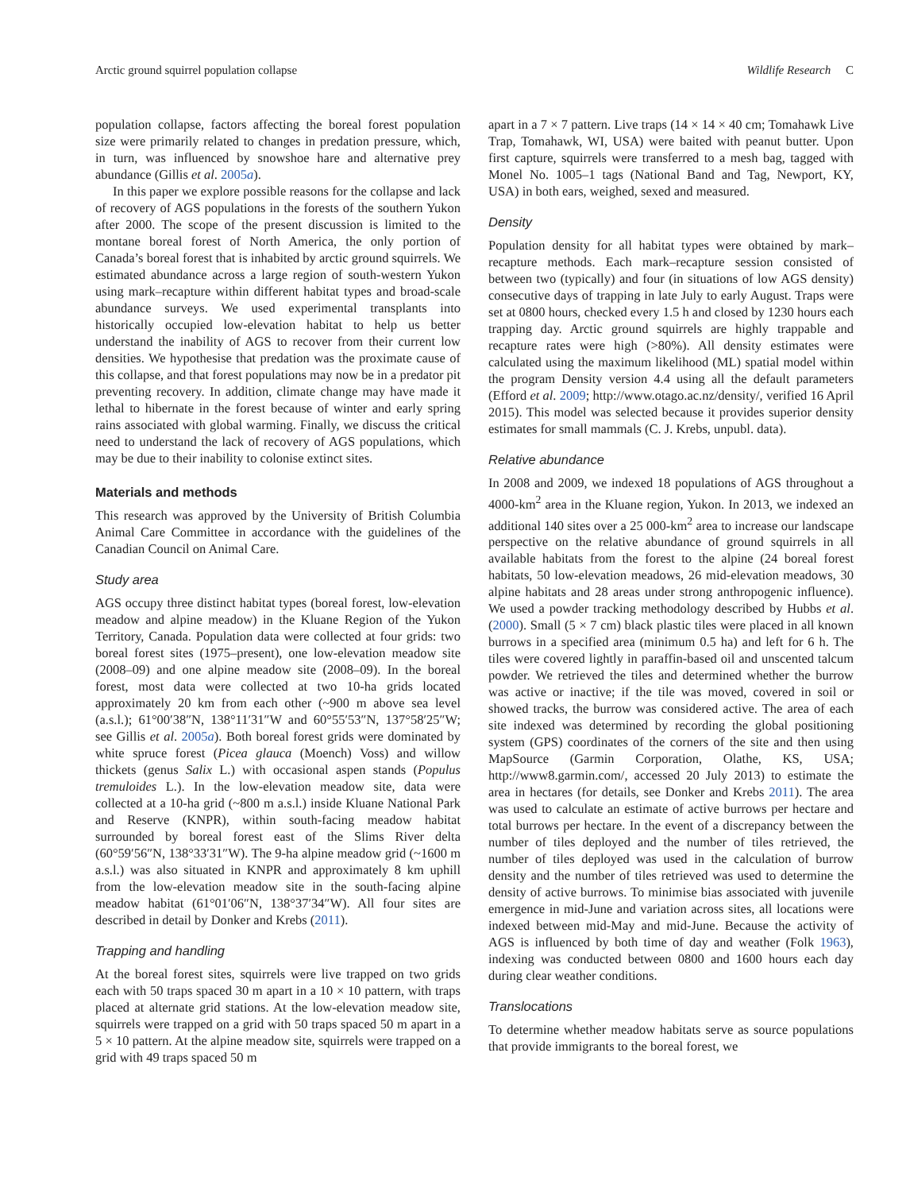Arctic ground squirrel population collapse Wildlife Research C
population collapse, factors affecting the boreal forest population size were primarily related to changes in predation pressure, which, in turn, was influenced by snowshoe hare and alternative prey abundance (Gillis et al. 2005a).
In this paper we explore possible reasons for the collapse and lack of recovery of AGS populations in the forests of the southern Yukon after 2000. The scope of the present discussion is limited to the montane boreal forest of North America, the only portion of Canada’s boreal forest that is inhabited by arctic ground squirrels. We estimated abundance across a large region of south-western Yukon using mark–recapture within different habitat types and broad-scale abundance surveys. We used experimental transplants into historically occupied low-elevation habitat to help us better understand the inability of AGS to recover from their current low densities. We hypothesise that predation was the proximate cause of this collapse, and that forest populations may now be in a predator pit preventing recovery. In addition, climate change may have made it lethal to hibernate in the forest because of winter and early spring rains associated with global warming. Finally, we discuss the critical need to understand the lack of recovery of AGS populations, which may be due to their inability to colonise extinct sites.
Materials and methods
This research was approved by the University of British Columbia Animal Care Committee in accordance with the guidelines of the Canadian Council on Animal Care.
Study area
AGS occupy three distinct habitat types (boreal forest, low-elevation meadow and alpine meadow) in the Kluane Region of the Yukon Territory, Canada. Population data were collected at four grids: two boreal forest sites (1975–present), one low-elevation meadow site (2008–09) and one alpine meadow site (2008–09). In the boreal forest, most data were collected at two 10-ha grids located approximately 20 km from each other (~900 m above sea level (a.s.l.); 61°00′38″N, 138°11′31″W and 60°55′53″N, 137°58′25″W; see Gillis et al. 2005a). Both boreal forest grids were dominated by white spruce forest (Picea glauca (Moench) Voss) and willow thickets (genus Salix L.) with occasional aspen stands (Populus tremuloides L.). In the low-elevation meadow site, data were collected at a 10-ha grid (~800 m a.s.l.) inside Kluane National Park and Reserve (KNPR), within south-facing meadow habitat surrounded by boreal forest east of the Slims River delta (60°59′56″N, 138°33′31″W). The 9-ha alpine meadow grid (~1600 m a.s.l.) was also situated in KNPR and approximately 8 km uphill from the low-elevation meadow site in the south-facing alpine meadow habitat (61°01′06″N, 138°37′34″W). All four sites are described in detail by Donker and Krebs (2011).
Trapping and handling
At the boreal forest sites, squirrels were live trapped on two grids each with 50 traps spaced 30 m apart in a 10 × 10 pattern, with traps placed at alternate grid stations. At the low-elevation meadow site, squirrels were trapped on a grid with 50 traps spaced 50 m apart in a 5 × 10 pattern. At the alpine meadow site, squirrels were trapped on a grid with 49 traps spaced 50 m
apart in a 7 × 7 pattern. Live traps (14 × 14 × 40 cm; Tomahawk Live Trap, Tomahawk, WI, USA) were baited with peanut butter. Upon first capture, squirrels were transferred to a mesh bag, tagged with Monel No. 1005–1 tags (National Band and Tag, Newport, KY, USA) in both ears, weighed, sexed and measured.
Density
Population density for all habitat types were obtained by mark–recapture methods. Each mark–recapture session consisted of between two (typically) and four (in situations of low AGS density) consecutive days of trapping in late July to early August. Traps were set at 0800 hours, checked every 1.5 h and closed by 1230 hours each trapping day. Arctic ground squirrels are highly trappable and recapture rates were high (>80%). All density estimates were calculated using the maximum likelihood (ML) spatial model within the program Density version 4.4 using all the default parameters (Efford et al. 2009; http://www.otago.ac.nz/density/, verified 16 April 2015). This model was selected because it provides superior density estimates for small mammals (C. J. Krebs, unpubl. data).
Relative abundance
In 2008 and 2009, we indexed 18 populations of AGS throughout a 4000-km<sup>2</sup> area in the Kluane region, Yukon. In 2013, we indexed an additional 140 sites over a 25 000-km<sup>2</sup> area to increase our landscape perspective on the relative abundance of ground squirrels in all available habitats from the forest to the alpine (24 boreal forest habitats, 50 low-elevation meadows, 26 mid-elevation meadows, 30 alpine habitats and 28 areas under strong anthropogenic influence). We used a powder tracking methodology described by Hubbs et al. (2000). Small (5 × 7 cm) black plastic tiles were placed in all known burrows in a specified area (minimum 0.5 ha) and left for 6 h. The tiles were covered lightly in paraffin-based oil and unscented talcum powder. We retrieved the tiles and determined whether the burrow was active or inactive; if the tile was moved, covered in soil or showed tracks, the burrow was considered active. The area of each site indexed was determined by recording the global positioning system (GPS) coordinates of the corners of the site and then using MapSource (Garmin Corporation, Olathe, KS, USA; http://www8.garmin.com/, accessed 20 July 2013) to estimate the area in hectares (for details, see Donker and Krebs 2011). The area was used to calculate an estimate of active burrows per hectare and total burrows per hectare. In the event of a discrepancy between the number of tiles deployed and the number of tiles retrieved, the number of tiles deployed was used in the calculation of burrow density and the number of tiles retrieved was used to determine the density of active burrows. To minimise bias associated with juvenile emergence in mid-June and variation across sites, all locations were indexed between mid-May and mid-June. Because the activity of AGS is influenced by both time of day and weather (Folk 1963), indexing was conducted between 0800 and 1600 hours each day during clear weather conditions.
Translocations
To determine whether meadow habitats serve as source populations that provide immigrants to the boreal forest, we